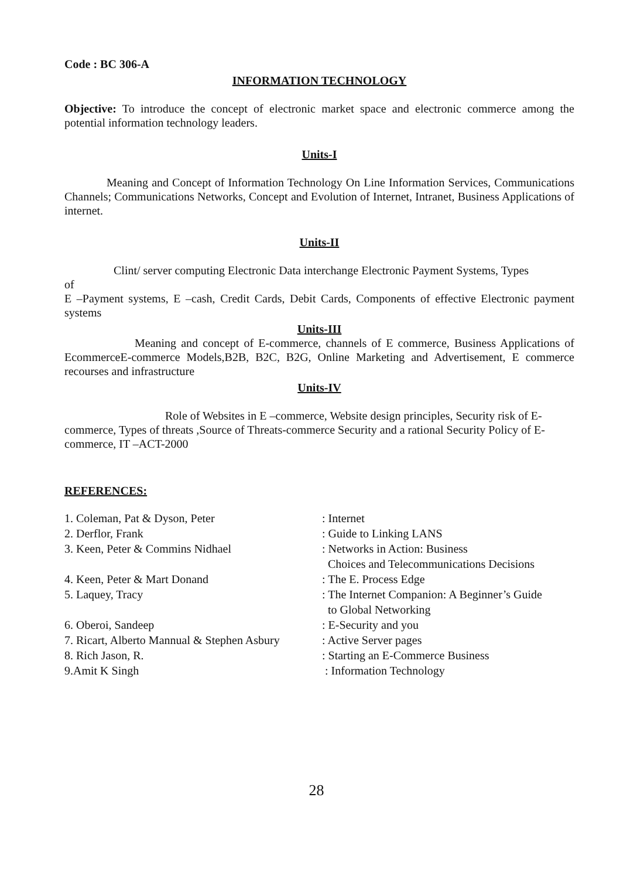Code : BC 306-A
INFORMATION TECHNOLOGY
Objective: To introduce the concept of electronic market space and electronic commerce among the potential information technology leaders.
Units-I
Meaning and Concept of Information Technology On Line Information Services, Communications Channels; Communications Networks, Concept and Evolution of Internet, Intranet, Business Applications of internet.
Units-II
Clint/ server computing Electronic Data interchange Electronic Payment Systems, Types
of
E –Payment systems, E –cash, Credit Cards, Debit Cards, Components of effective Electronic payment systems
Units-III
Meaning and concept of E-commerce, channels of E commerce, Business Applications of EcommerceE-commerce Models,B2B, B2C, B2G, Online Marketing and Advertisement, E commerce recourses and infrastructure
Units-IV
Role of Websites in E –commerce, Website design principles, Security risk of E-commerce, Types of threats ,Source of Threats-commerce Security and a rational Security Policy of E-commerce, IT –ACT-2000
REFERENCES:
| 1. Coleman, Pat & Dyson, Peter | : Internet |
| 2. Derflor, Frank | : Guide to Linking LANS |
| 3. Keen, Peter & Commins Nidhael | : Networks in Action: Business Choices and Telecommunications Decisions |
| 4. Keen, Peter & Mart Donand | : The E. Process Edge |
| 5. Laquey, Tracy | : The Internet Companion: A Beginner’s Guide to Global Networking |
| 6. Oberoi, Sandeep | : E-Security and you |
| 7. Ricart, Alberto Mannual & Stephen Asbury | : Active Server pages |
| 8. Rich Jason, R. | : Starting an E-Commerce Business |
| 9.Amit K Singh | : Information Technology |
28